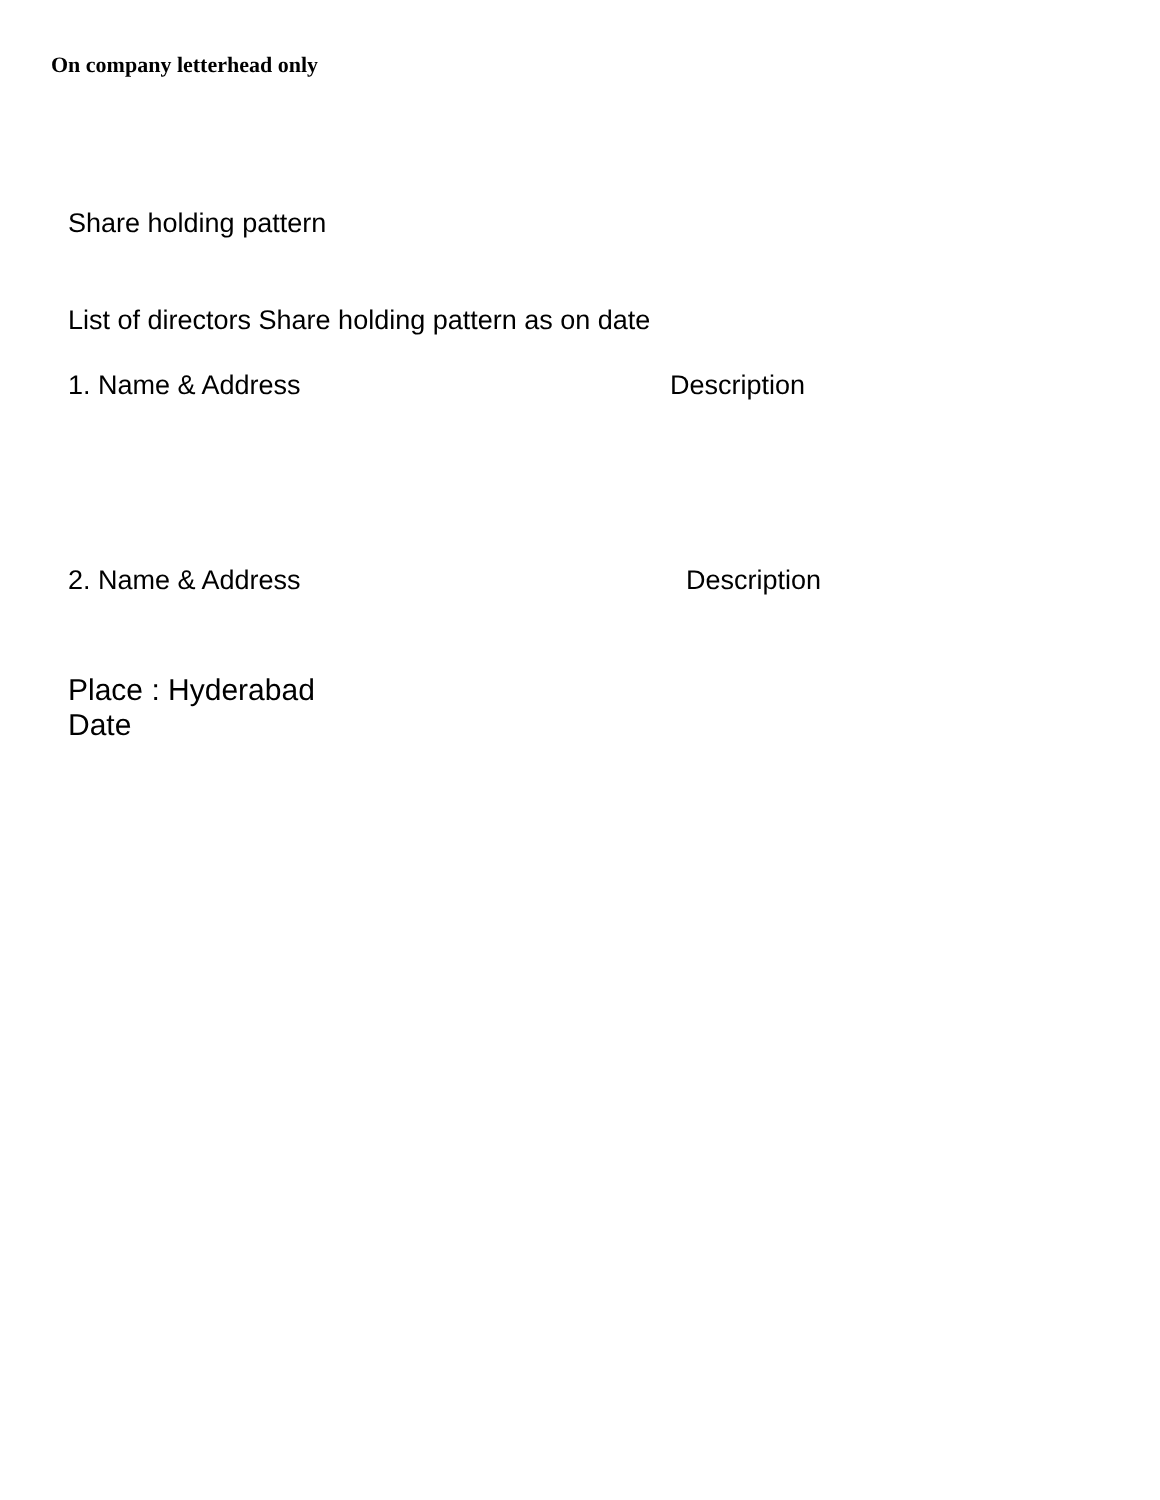On company letterhead only
Share holding pattern
List of directors Share holding pattern as on date
1. Name & Address Description
2. Name & Address Description
Place : Hyderabad
Date